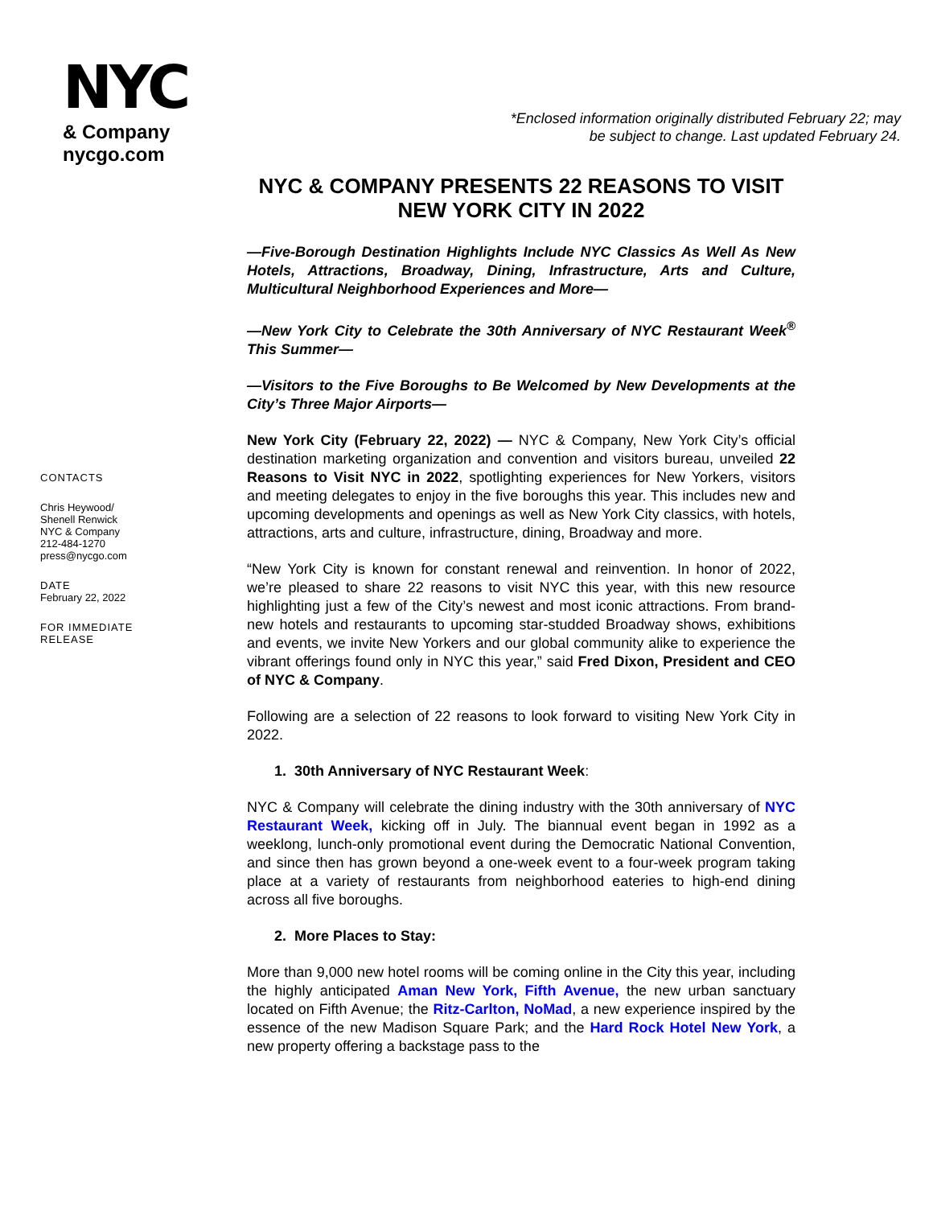NYC
& Company
nycgo.com
*Enclosed information originally distributed February 22; may
be subject to change. Last updated February 24.
CONTACTS
Chris Heywood/
Shenell Renwick
NYC & Company
212-484-1270
press@nycgo.com
DATE
February 22, 2022
FOR IMMEDIATE
RELEASE
NYC & COMPANY PRESENTS 22 REASONS TO VISIT NEW YORK CITY IN 2022
—Five-Borough Destination Highlights Include NYC Classics As Well As New Hotels, Attractions, Broadway, Dining, Infrastructure, Arts and Culture, Multicultural Neighborhood Experiences and More—
—New York City to Celebrate the 30th Anniversary of NYC Restaurant Week<sup>®</sup> This Summer—
—Visitors to the Five Boroughs to Be Welcomed by New Developments at the City’s Three Major Airports—
New York City (February 22, 2022) — NYC & Company, New York City’s official destination marketing organization and convention and visitors bureau, unveiled 22 Reasons to Visit NYC in 2022, spotlighting experiences for New Yorkers, visitors and meeting delegates to enjoy in the five boroughs this year. This includes new and upcoming developments and openings as well as New York City classics, with hotels, attractions, arts and culture, infrastructure, dining, Broadway and more.
“New York City is known for constant renewal and reinvention. In honor of 2022, we’re pleased to share 22 reasons to visit NYC this year, with this new resource highlighting just a few of the City’s newest and most iconic attractions. From brand-new hotels and restaurants to upcoming star-studded Broadway shows, exhibitions and events, we invite New Yorkers and our global community alike to experience the vibrant offerings found only in NYC this year,” said Fred Dixon, President and CEO of NYC & Company.
Following are a selection of 22 reasons to look forward to visiting New York City in 2022.
1. 30th Anniversary of NYC Restaurant Week:
NYC & Company will celebrate the dining industry with the 30th anniversary of NYC Restaurant Week, kicking off in July. The biannual event began in 1992 as a weeklong, lunch-only promotional event during the Democratic National Convention, and since then has grown beyond a one-week event to a four-week program taking place at a variety of restaurants from neighborhood eateries to high-end dining across all five boroughs.
2. More Places to Stay:
More than 9,000 new hotel rooms will be coming online in the City this year, including the highly anticipated Aman New York, Fifth Avenue, the new urban sanctuary located on Fifth Avenue; the Ritz-Carlton, NoMad, a new experience inspired by the essence of the new Madison Square Park; and the Hard Rock Hotel New York, a new property offering a backstage pass to the